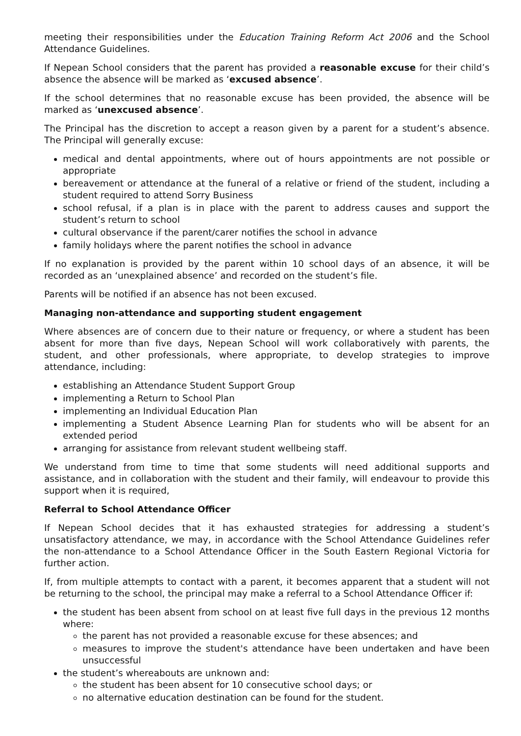meeting their responsibilities under the Education Training Reform Act 2006 and the School Attendance Guidelines.
If Nepean School considers that the parent has provided a reasonable excuse for their child’s absence the absence will be marked as ‘excused absence’.
If the school determines that no reasonable excuse has been provided, the absence will be marked as ‘unexcused absence’.
The Principal has the discretion to accept a reason given by a parent for a student’s absence. The Principal will generally excuse:
medical and dental appointments, where out of hours appointments are not possible or appropriate
bereavement or attendance at the funeral of a relative or friend of the student, including a student required to attend Sorry Business
school refusal, if a plan is in place with the parent to address causes and support the student’s return to school
cultural observance if the parent/carer notifies the school in advance
family holidays where the parent notifies the school in advance
If no explanation is provided by the parent within 10 school days of an absence, it will be recorded as an ‘unexplained absence’ and recorded on the student’s file.
Parents will be notified if an absence has not been excused.
Managing non-attendance and supporting student engagement
Where absences are of concern due to their nature or frequency, or where a student has been absent for more than five days, Nepean School will work collaboratively with parents, the student, and other professionals, where appropriate, to develop strategies to improve attendance, including:
establishing an Attendance Student Support Group
implementing a Return to School Plan
implementing an Individual Education Plan
implementing a Student Absence Learning Plan for students who will be absent for an extended period
arranging for assistance from relevant student wellbeing staff.
We understand from time to time that some students will need additional supports and assistance, and in collaboration with the student and their family, will endeavour to provide this support when it is required,
Referral to School Attendance Officer
If Nepean School decides that it has exhausted strategies for addressing a student’s unsatisfactory attendance, we may, in accordance with the School Attendance Guidelines refer the non-attendance to a School Attendance Officer in the South Eastern Regional Victoria for further action.
If, from multiple attempts to contact with a parent, it becomes apparent that a student will not be returning to the school, the principal may make a referral to a School Attendance Officer if:
the student has been absent from school on at least five full days in the previous 12 months where:
the parent has not provided a reasonable excuse for these absences; and
measures to improve the student's attendance have been undertaken and have been unsuccessful
the student’s whereabouts are unknown and:
the student has been absent for 10 consecutive school days; or
no alternative education destination can be found for the student.